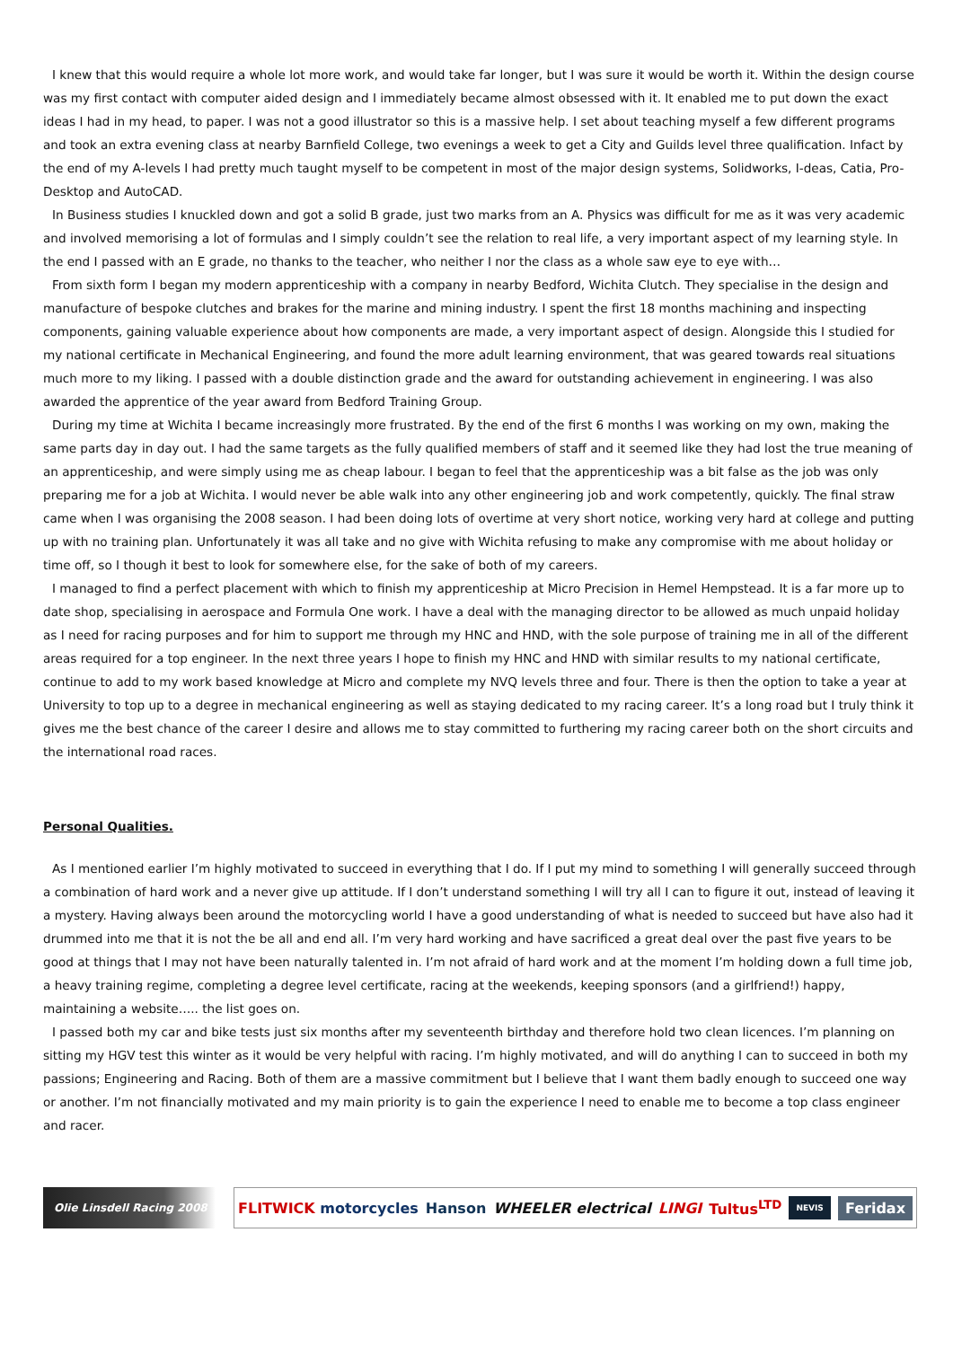I knew that this would require a whole lot more work, and would take far longer, but I was sure it would be worth it. Within the design course was my first contact with computer aided design and I immediately became almost obsessed with it. It enabled me to put down the exact ideas I had in my head, to paper. I was not a good illustrator so this is a massive help. I set about teaching myself a few different programs and took an extra evening class at nearby Barnfield College, two evenings a week to get a City and Guilds level three qualification. Infact by the end of my A-levels I had pretty much taught myself to be competent in most of the major design systems, Solidworks, I-deas, Catia, Pro-Desktop and AutoCAD.
In Business studies I knuckled down and got a solid B grade, just two marks from an A. Physics was difficult for me as it was very academic and involved memorising a lot of formulas and I simply couldn’t see the relation to real life, a very important aspect of my learning style. In the end I passed with an E grade, no thanks to the teacher, who neither I nor the class as a whole saw eye to eye with…
From sixth form I began my modern apprenticeship with a company in nearby Bedford, Wichita Clutch. They specialise in the design and manufacture of bespoke clutches and brakes for the marine and mining industry. I spent the first 18 months machining and inspecting components, gaining valuable experience about how components are made, a very important aspect of design. Alongside this I studied for my national certificate in Mechanical Engineering, and found the more adult learning environment, that was geared towards real situations much more to my liking. I passed with a double distinction grade and the award for outstanding achievement in engineering. I was also awarded the apprentice of the year award from Bedford Training Group.
During my time at Wichita I became increasingly more frustrated. By the end of the first 6 months I was working on my own, making the same parts day in day out. I had the same targets as the fully qualified members of staff and it seemed like they had lost the true meaning of an apprenticeship, and were simply using me as cheap labour. I began to feel that the apprenticeship was a bit false as the job was only preparing me for a job at Wichita. I would never be able walk into any other engineering job and work competently, quickly. The final straw came when I was organising the 2008 season. I had been doing lots of overtime at very short notice, working very hard at college and putting up with no training plan. Unfortunately it was all take and no give with Wichita refusing to make any compromise with me about holiday or time off, so I though it best to look for somewhere else, for the sake of both of my careers.
I managed to find a perfect placement with which to finish my apprenticeship at Micro Precision in Hemel Hempstead. It is a far more up to date shop, specialising in aerospace and Formula One work. I have a deal with the managing director to be allowed as much unpaid holiday as I need for racing purposes and for him to support me through my HNC and HND, with the sole purpose of training me in all of the different areas required for a top engineer. In the next three years I hope to finish my HNC and HND with similar results to my national certificate, continue to add to my work based knowledge at Micro and complete my NVQ levels three and four. There is then the option to take a year at University to top up to a degree in mechanical engineering as well as staying dedicated to my racing career. It’s a long road but I truly think it gives me the best chance of the career I desire and allows me to stay committed to furthering my racing career both on the short circuits and the international road races.
Personal Qualities.
As I mentioned earlier I’m highly motivated to succeed in everything that I do. If I put my mind to something I will generally succeed through a combination of hard work and a never give up attitude. If I don’t understand something I will try all I can to figure it out, instead of leaving it a mystery. Having always been around the motorcycling world I have a good understanding of what is needed to succeed but have also had it drummed into me that it is not the be all and end all. I’m very hard working and have sacrificed a great deal over the past five years to be good at things that I may not have been naturally talented in. I’m not afraid of hard work and at the moment I’m holding down a full time job, a heavy training regime, completing a degree level certificate, racing at the weekends, keeping sponsors (and a girlfriend!) happy, maintaining a website….. the list goes on.
I passed both my car and bike tests just six months after my seventeenth birthday and therefore hold two clean licences. I’m planning on sitting my HGV test this winter as it would be very helpful with racing. I’m highly motivated, and will do anything I can to succeed in both my passions; Engineering and Racing. Both of them are a massive commitment but I believe that I want them badly enough to succeed one way or another. I’m not financially motivated and my main priority is to gain the experience I need to enable me to become a top class engineer and racer.
Olie Linsdell Racing 2008
FLITWICK motorcycles Hanson WHEELER electrical LINGI Tultus<sup>LTD</sup> NEVIS Feridax